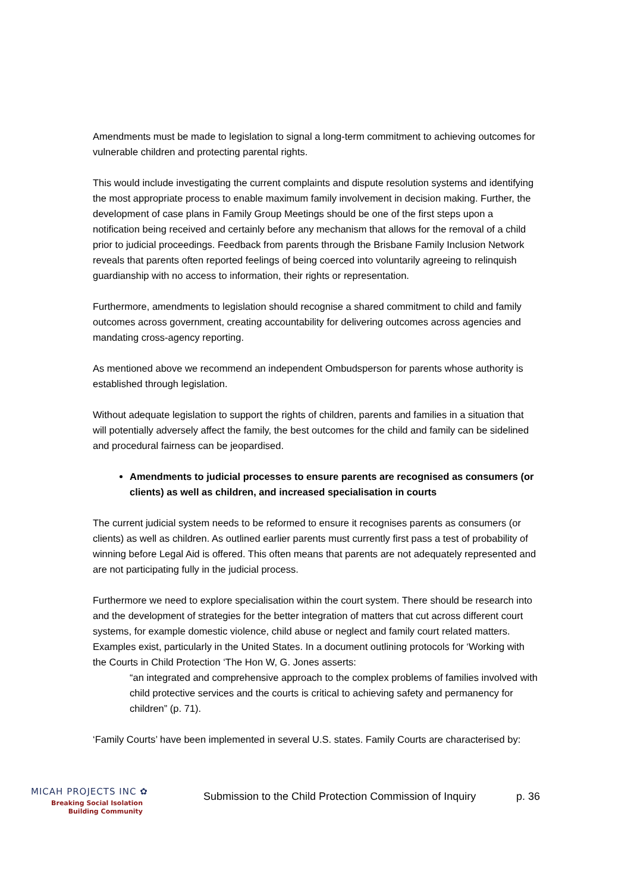Amendments must be made to legislation to signal a long-term commitment to achieving outcomes for vulnerable children and protecting parental rights.
This would include investigating the current complaints and dispute resolution systems and identifying the most appropriate process to enable maximum family involvement in decision making. Further, the development of case plans in Family Group Meetings should be one of the first steps upon a notification being received and certainly before any mechanism that allows for the removal of a child prior to judicial proceedings. Feedback from parents through the Brisbane Family Inclusion Network reveals that parents often reported feelings of being coerced into voluntarily agreeing to relinquish guardianship with no access to information, their rights or representation.
Furthermore, amendments to legislation should recognise a shared commitment to child and family outcomes across government, creating accountability for delivering outcomes across agencies and mandating cross-agency reporting.
As mentioned above we recommend an independent Ombudsperson for parents whose authority is established through legislation.
Without adequate legislation to support the rights of children, parents and families in a situation that will potentially adversely affect the family, the best outcomes for the child and family can be sidelined and procedural fairness can be jeopardised.
Amendments to judicial processes to ensure parents are recognised as consumers (or clients) as well as children, and increased specialisation in courts
The current judicial system needs to be reformed to ensure it recognises parents as consumers (or clients) as well as children. As outlined earlier parents must currently first pass a test of probability of winning before Legal Aid is offered. This often means that parents are not adequately represented and are not participating fully in the judicial process.
Furthermore we need to explore specialisation within the court system. There should be research into and the development of strategies for the better integration of matters that cut across different court systems, for example domestic violence, child abuse or neglect and family court related matters. Examples exist, particularly in the United States. In a document outlining protocols for ‘Working with the Courts in Child Protection ‘The Hon W, G. Jones asserts:
“an integrated and comprehensive approach to the complex problems of families involved with child protective services and the courts is critical to achieving safety and permanency for children” (p. 71).
‘Family Courts’ have been implemented in several U.S. states. Family Courts are characterised by:
MICAH PROJECTS INC ✿
Breaking Social Isolation
Building Community
Submission to the Child Protection Commission of Inquiry
p. 36